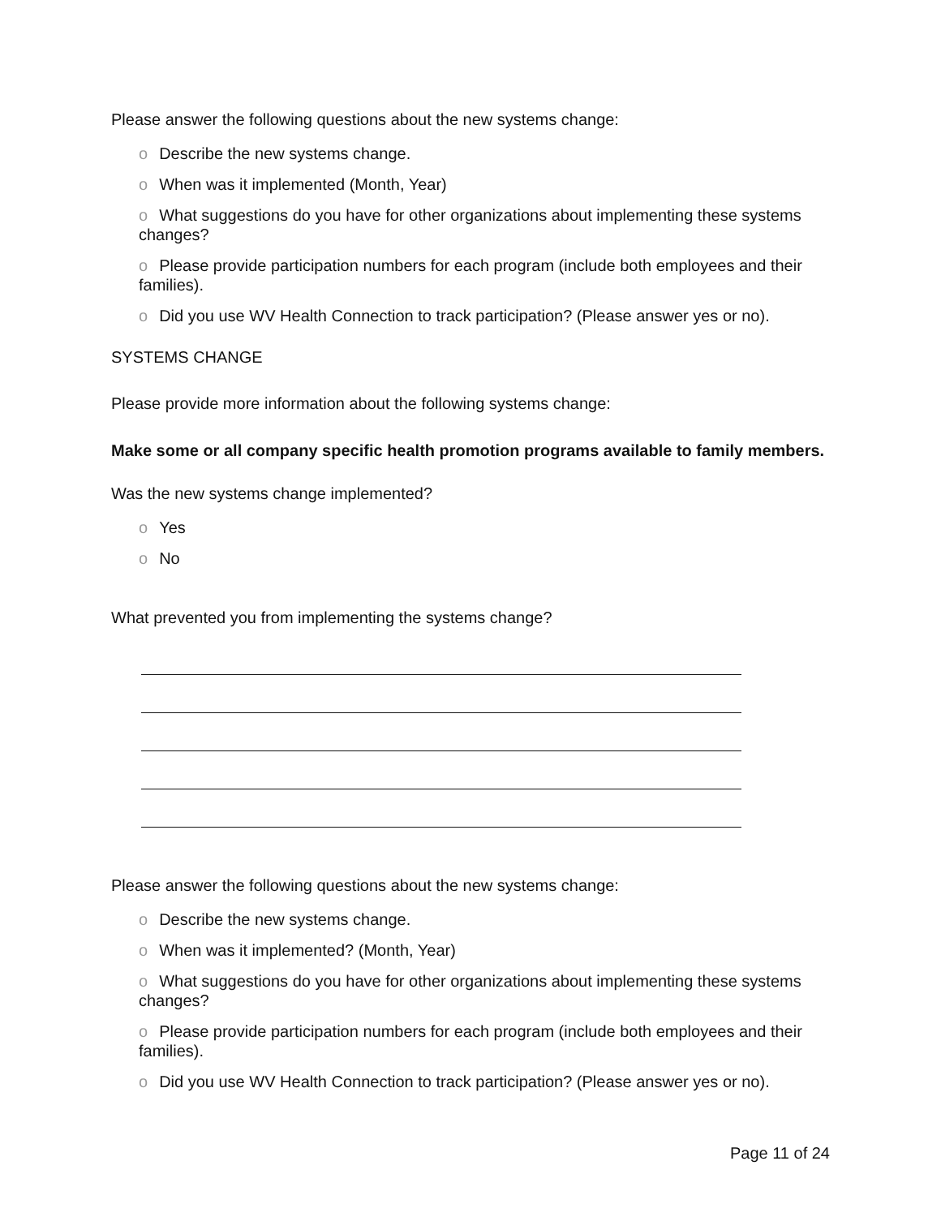Please answer the following questions about the new systems change:
o Describe the new systems change.
o When was it implemented (Month, Year)
o What suggestions do you have for other organizations about implementing these systems changes?
o Please provide participation numbers for each program (include both employees and their families).
o Did you use WV Health Connection to track participation? (Please answer yes or no).
SYSTEMS CHANGE
Please provide more information about the following systems change:
Make some or all company specific health promotion programs available to family members.
Was the new systems change implemented?
o Yes
o No
What prevented you from implementing the systems change?
Please answer the following questions about the new systems change:
o Describe the new systems change.
o When was it implemented? (Month, Year)
o What suggestions do you have for other organizations about implementing these systems changes?
o Please provide participation numbers for each program (include both employees and their families).
o Did you use WV Health Connection to track participation? (Please answer yes or no).
Page 11 of 24